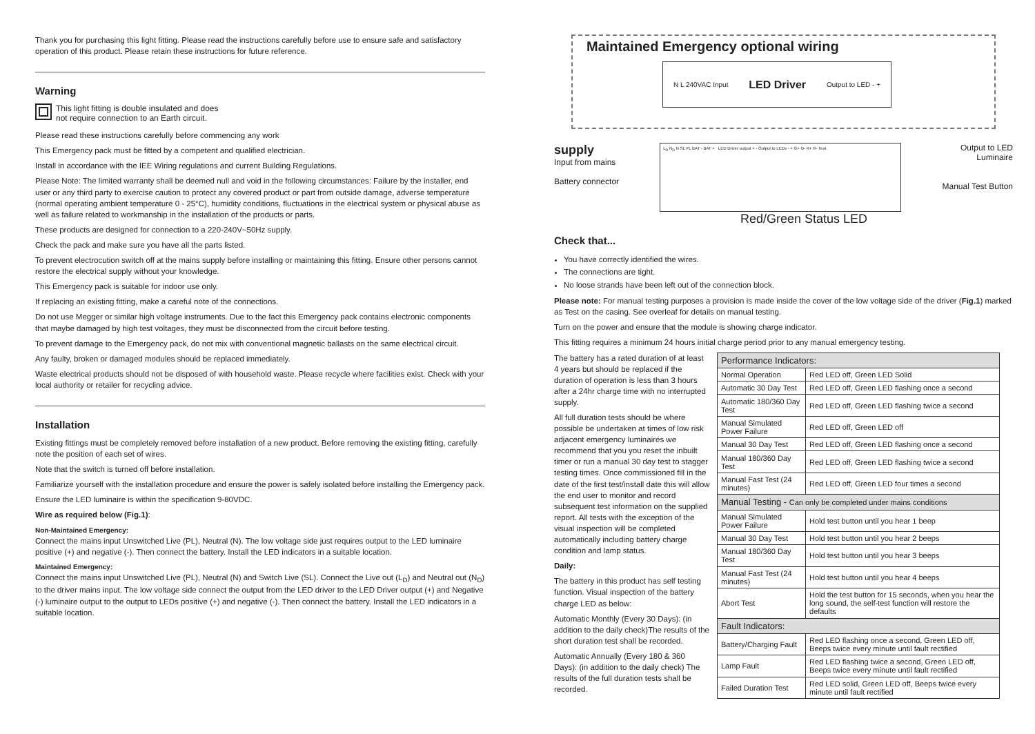Thank you for purchasing this light fitting. Please read the instructions carefully before use to ensure safe and satisfactory operation of this product. Please retain these instructions for future reference.
Warning
This light fitting is double insulated and does
not require connection to an Earth circuit.
Please read these instructions carefully before commencing any work
This Emergency pack must be fitted by a competent and qualified electrician.
Install in accordance with the IEE Wiring regulations and current Building Regulations.
Please Note: The limited warranty shall be deemed null and void in the following circumstances: Failure by the installer, end user or any third party to exercise caution to protect any covered product or part from outside damage, adverse temperature (normal operating ambient temperature 0 - 25°C), humidity conditions, fluctuations in the electrical system or physical abuse as well as failure related to workmanship in the installation of the products or parts.
These products are designed for connection to a 220-240V~50Hz supply.
Check the pack and make sure you have all the parts listed.
To prevent electrocution switch off at the mains supply before installing or maintaining this fitting. Ensure other persons cannot restore the electrical supply without your knowledge.
This Emergency pack is suitable for indoor use only.
If replacing an existing fitting, make a careful note of the connections.
Do not use Megger or similar high voltage instruments. Due to the fact this Emergency pack contains electronic components that maybe damaged by high test voltages, they must be disconnected from the circuit before testing.
To prevent damage to the Emergency pack, do not mix with conventional magnetic ballasts on the same electrical circuit.
Any faulty, broken or damaged modules should be replaced immediately.
Waste electrical products should not be disposed of with household waste. Please recycle where facilities exist. Check with your local authority or retailer for recycling advice.
Installation
Existing fittings must be completely removed before installation of a new product. Before removing the existing fitting, carefully note the position of each set of wires.
Note that the switch is turned off before installation.
Familiarize yourself with the installation procedure and ensure the power is safely isolated before installing the Emergency pack.
Ensure the LED luminaire is within the specification 9-80VDC.
Wire as required below (Fig.1):
Non-Maintained Emergency:
Connect the mains input Unswitched Live (PL), Neutral (N). The low voltage side just requires output to the LED luminaire positive (+) and negative (-). Then connect the battery. Install the LED indicators in a suitable location.
Maintained Emergency:
Connect the mains input Unswitched Live (PL), Neutral (N) and Switch Live (SL). Connect the Live out (L<sub>D</sub>) and Neutral out (N<sub>D</sub>) to the driver mains input. The low voltage side connect the output from the LED driver to the LED Driver output (+) and Negative (-) luminaire output to the output to LEDs positive (+) and negative (-). Then connect the battery. Install the LED indicators in a suitable location.
Maintained Emergency optional wiring
N L 240VAC Input LED Driver Output to LED - +
supply
Input from mains
Battery connector
L<sub>D</sub> N<sub>D</sub> N SL PL BAT - BAT + LED Driver output + - Output to LEDs - + G+ G- R+ R- Test
Output to LED
Luminaire
Manual Test Button
Red/Green Status LED
Check that...
You have correctly identified the wires.
The connections are tight.
No loose strands have been left out of the connection block.
Please note: For manual testing purposes a provision is made inside the cover of the low voltage side of the driver (Fig.1) marked as Test on the casing. See overleaf for details on manual testing.
Turn on the power and ensure that the module is showing charge indicator.
This fitting requires a minimum 24 hours initial charge period prior to any manual emergency testing.
The battery has a rated duration of at least 4 years but should be replaced if the duration of operation is less than 3 hours after a 24hr charge time with no interrupted supply.
All full duration tests should be where possible be undertaken at times of low risk adjacent emergency luminaires we recommend that you you reset the inbuilt timer or run a manual 30 day test to stagger testing times. Once commissioned fill in the date of the first test/install date this will allow the end user to monitor and record subsequent test information on the supplied report. All tests with the exception of the visual inspection will be completed automatically including battery charge condition and lamp status.
Daily:
The battery in this product has self testing function. Visual inspection of the battery charge LED as below:
Automatic Monthly (Every 30 Days): (in addition to the daily check)The results of the short duration test shall be recorded.
Automatic Annually (Every 180 & 360 Days): (in addition to the daily check) The results of the full duration tests shall be recorded.
| Performance Indicators: | |
| Normal Operation | Red LED off, Green LED Solid |
| Automatic 30 Day Test | Red LED off, Green LED flashing once a second |
| Automatic 180/360 Day Test | Red LED off, Green LED flashing twice a second |
| Manual Simulated Power Failure | Red LED off, Green LED off |
| Manual 30 Day Test | Red LED off, Green LED flashing once a second |
| Manual 180/360 Day Test | Red LED off, Green LED flashing twice a second |
| Manual Fast Test (24 minutes) | Red LED off, Green LED four times a second |
| Manual Testing - Can only be completed under mains conditions | |
| Manual Simulated Power Failure | Hold test button until you hear 1 beep |
| Manual 30 Day Test | Hold test button until you hear 2 beeps |
| Manual 180/360 Day Test | Hold test button until you hear 3 beeps |
| Manual Fast Test (24 minutes) | Hold test button until you hear 4 beeps |
| Abort Test | Hold the test button for 15 seconds, when you hear the long sound, the self-test function will restore the defaults |
| Fault Indicators: | |
| Battery/Charging Fault | Red LED flashing once a second, Green LED off, Beeps twice every minute until fault rectified |
| Lamp Fault | Red LED flashing twice a second, Green LED off, Beeps twice every minute until fault rectified |
| Failed Duration Test | Red LED solid, Green LED off, Beeps twice every minute until fault rectified |